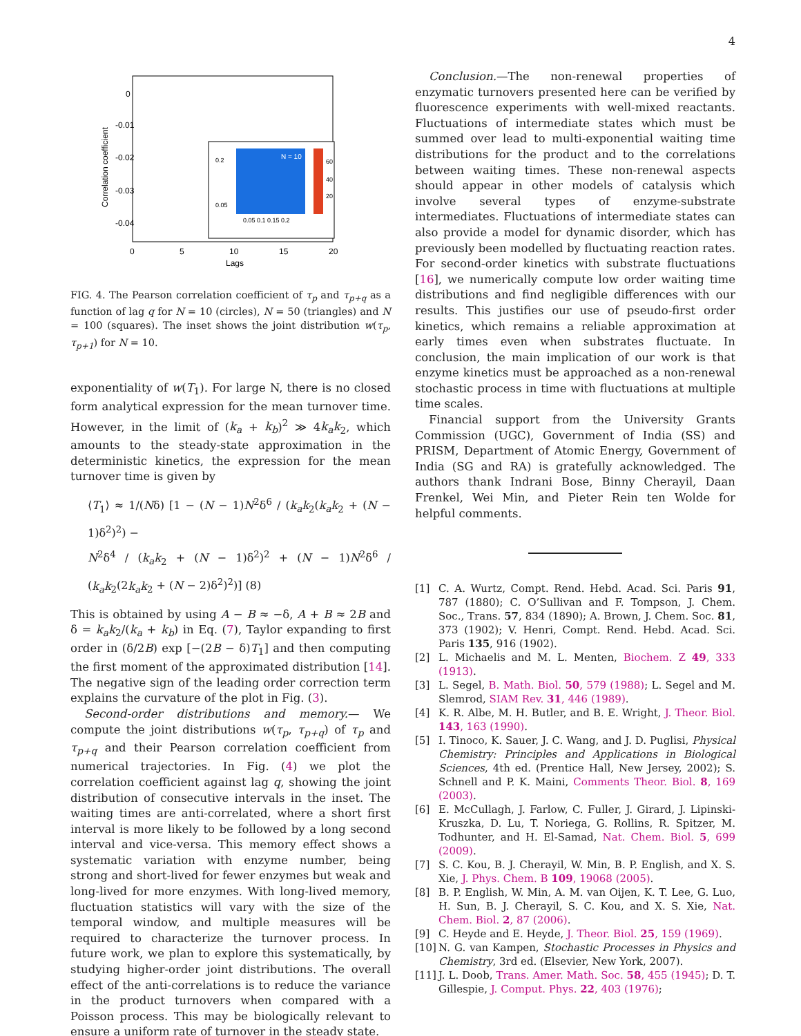4
0
-0.01
-0.02
-0.03
-0.04
0
5
10
15
20
Lags
Correlation coefficient
N = 10
0.2
0.05
0.05 0.1 0.15 0.2
60
40
20
FIG. 4. The Pearson correlation coefficient of τ<sub>p</sub> and τ<sub>p+q</sub> as a function of lag q for N = 10 (circles), N = 50 (triangles) and N = 100 (squares). The inset shows the joint distribution w(τ<sub>p</sub>, τ<sub>p+1</sub>) for N = 10.
exponentiality of w(T<sub>1</sub>). For large N, there is no closed form analytical expression for the mean turnover time. However, in the limit of (k<sub>a</sub> + k<sub>b</sub>)<sup>2</sup> ≫ 4k<sub>a</sub>k<sub>2</sub>, which amounts to the steady-state approximation in the deterministic kinetics, the expression for the mean turnover time is given by
⟨T<sub>1</sub>⟩ ≈ 1/(Nδ) [1 − (N − 1)N<sup>2</sup>δ<sup>6</sup> / (k<sub>a</sub>k<sub>2</sub>(k<sub>a</sub>k<sub>2</sub> + (N − 1)δ<sup>2</sup>)<sup>2</sup>) −
N<sup>2</sup>δ<sup>4</sup> / (k<sub>a</sub>k<sub>2</sub> + (N − 1)δ<sup>2</sup>)<sup>2</sup> + (N − 1)N<sup>2</sup>δ<sup>6</sup> / (k<sub>a</sub>k<sub>2</sub>(2k<sub>a</sub>k<sub>2</sub> + (N − 2)δ<sup>2</sup>)<sup>2</sup>)] (8)
This is obtained by using A − B ≈ −δ, A + B ≈ 2B and δ = k<sub>a</sub>k<sub>2</sub>/(k<sub>a</sub> + k<sub>b</sub>) in Eq. (7), Taylor expanding to first order in (δ/2B) exp [−(2B − δ)T<sub>1</sub>] and then computing the first moment of the approximated distribution [14]. The negative sign of the leading order correction term explains the curvature of the plot in Fig. (3).
Second-order distributions and memory.— We compute the joint distributions w(τ<sub>p</sub>, τ<sub>p+q</sub>) of τ<sub>p</sub> and τ<sub>p+q</sub> and their Pearson correlation coefficient from numerical trajectories. In Fig. (4) we plot the correlation coefficient against lag q, showing the joint distribution of consecutive intervals in the inset. The waiting times are anti-correlated, where a short first interval is more likely to be followed by a long second interval and vice-versa. This memory effect shows a systematic variation with enzyme number, being strong and short-lived for fewer enzymes but weak and long-lived for more enzymes. With long-lived memory, fluctuation statistics will vary with the size of the temporal window, and multiple measures will be required to characterize the turnover process. In future work, we plan to explore this systematically, by studying higher-order joint distributions. The overall effect of the anti-correlations is to reduce the variance in the product turnovers when compared with a Poisson process. This may be biologically relevant to ensure a uniform rate of turnover in the steady state.
Conclusion.—The non-renewal properties of enzymatic turnovers presented here can be verified by fluorescence experiments with well-mixed reactants. Fluctuations of intermediate states which must be summed over lead to multi-exponential waiting time distributions for the product and to the correlations between waiting times. These non-renewal aspects should appear in other models of catalysis which involve several types of enzyme-substrate intermediates. Fluctuations of intermediate states can also provide a model for dynamic disorder, which has previously been modelled by fluctuating reaction rates. For second-order kinetics with substrate fluctuations [16], we numerically compute low order waiting time distributions and find negligible differences with our results. This justifies our use of pseudo-first order kinetics, which remains a reliable approximation at early times even when substrates fluctuate. In conclusion, the main implication of our work is that enzyme kinetics must be approached as a non-renewal stochastic process in time with fluctuations at multiple time scales.
Financial support from the University Grants Commission (UGC), Government of India (SS) and PRISM, Department of Atomic Energy, Government of India (SG and RA) is gratefully acknowledged. The authors thank Indrani Bose, Binny Cherayil, Daan Frenkel, Wei Min, and Pieter Rein ten Wolde for helpful comments.
[1] C. A. Wurtz, Compt. Rend. Hebd. Acad. Sci. Paris 91, 787 (1880); C. O’Sullivan and F. Tompson, J. Chem. Soc., Trans. 57, 834 (1890); A. Brown, J. Chem. Soc. 81, 373 (1902); V. Henri, Compt. Rend. Hebd. Acad. Sci. Paris 135, 916 (1902).
[2] L. Michaelis and M. L. Menten, Biochem. Z 49, 333 (1913).
[3] L. Segel, B. Math. Biol. 50, 579 (1988); L. Segel and M. Slemrod, SIAM Rev. 31, 446 (1989).
[4] K. R. Albe, M. H. Butler, and B. E. Wright, J. Theor. Biol. 143, 163 (1990).
[5] I. Tinoco, K. Sauer, J. C. Wang, and J. D. Puglisi, Physical Chemistry: Principles and Applications in Biological Sciences, 4th ed. (Prentice Hall, New Jersey, 2002); S. Schnell and P. K. Maini, Comments Theor. Biol. 8, 169 (2003).
[6] E. McCullagh, J. Farlow, C. Fuller, J. Girard, J. Lipinski-Kruszka, D. Lu, T. Noriega, G. Rollins, R. Spitzer, M. Todhunter, and H. El-Samad, Nat. Chem. Biol. 5, 699 (2009).
[7] S. C. Kou, B. J. Cherayil, W. Min, B. P. English, and X. S. Xie, J. Phys. Chem. B 109, 19068 (2005).
[8] B. P. English, W. Min, A. M. van Oijen, K. T. Lee, G. Luo, H. Sun, B. J. Cherayil, S. C. Kou, and X. S. Xie, Nat. Chem. Biol. 2, 87 (2006).
[9] C. Heyde and E. Heyde, J. Theor. Biol. 25, 159 (1969).
[10] N. G. van Kampen, Stochastic Processes in Physics and Chemistry, 3rd ed. (Elsevier, New York, 2007).
[11] J. L. Doob, Trans. Amer. Math. Soc. 58, 455 (1945); D. T. Gillespie, J. Comput. Phys. 22, 403 (1976);